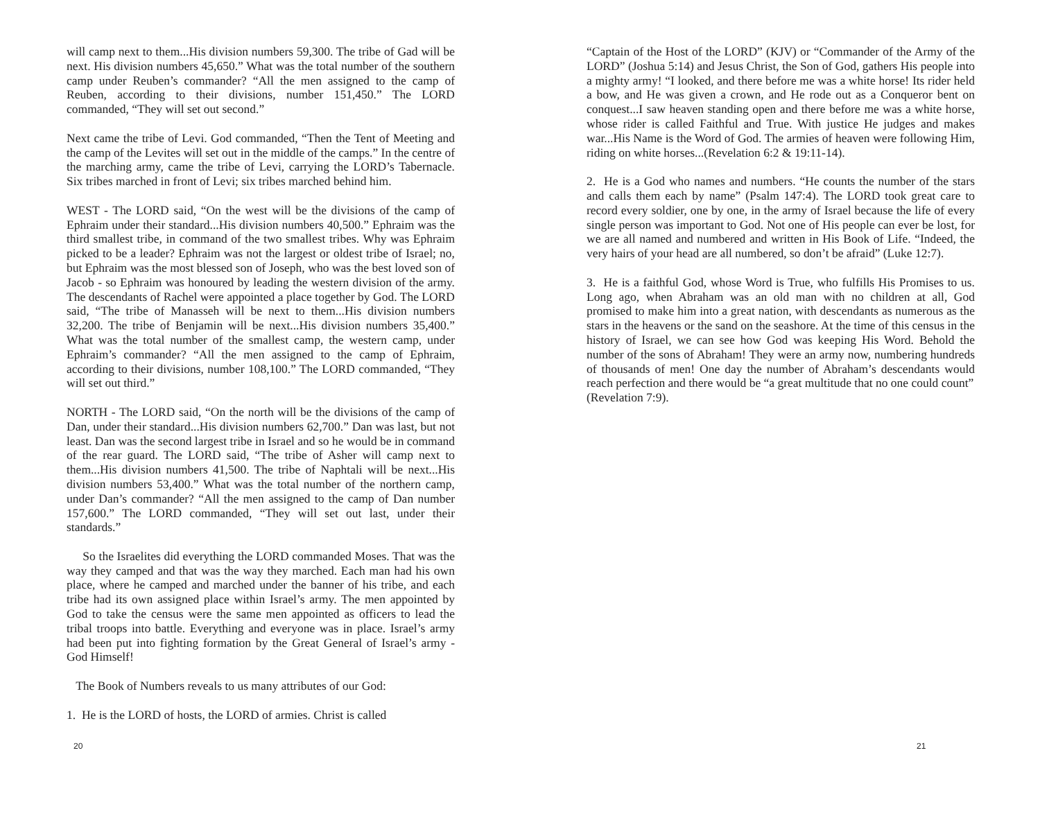will camp next to them...His division numbers 59,300. The tribe of Gad will be next. His division numbers 45,650.” What was the total number of the southern camp under Reuben’s commander? “All the men assigned to the camp of Reuben, according to their divisions, number 151,450.” The LORD commanded, “They will set out second.”
Next came the tribe of Levi. God commanded, “Then the Tent of Meeting and the camp of the Levites will set out in the middle of the camps.” In the centre of the marching army, came the tribe of Levi, carrying the LORD’s Tabernacle. Six tribes marched in front of Levi; six tribes marched behind him.
WEST - The LORD said, “On the west will be the divisions of the camp of Ephraim under their standard...His division numbers 40,500.” Ephraim was the third smallest tribe, in command of the two smallest tribes. Why was Ephraim picked to be a leader? Ephraim was not the largest or oldest tribe of Israel; no, but Ephraim was the most blessed son of Joseph, who was the best loved son of Jacob - so Ephraim was honoured by leading the western division of the army. The descendants of Rachel were appointed a place together by God. The LORD said, “The tribe of Manasseh will be next to them...His division numbers 32,200. The tribe of Benjamin will be next...His division numbers 35,400.” What was the total number of the smallest camp, the western camp, under Ephraim’s commander? “All the men assigned to the camp of Ephraim, according to their divisions, number 108,100.” The LORD commanded, “They will set out third.”
NORTH - The LORD said, “On the north will be the divisions of the camp of Dan, under their standard...His division numbers 62,700.” Dan was last, but not least. Dan was the second largest tribe in Israel and so he would be in command of the rear guard. The LORD said, “The tribe of Asher will camp next to them...His division numbers 41,500. The tribe of Naphtali will be next...His division numbers 53,400.” What was the total number of the northern camp, under Dan’s commander? “All the men assigned to the camp of Dan number 157,600.” The LORD commanded, “They will set out last, under their standards.”
So the Israelites did everything the LORD commanded Moses. That was the way they camped and that was the way they marched. Each man had his own place, where he camped and marched under the banner of his tribe, and each tribe had its own assigned place within Israel’s army. The men appointed by God to take the census were the same men appointed as officers to lead the tribal troops into battle. Everything and everyone was in place. Israel’s army had been put into fighting formation by the Great General of Israel’s army - God Himself!
The Book of Numbers reveals to us many attributes of our God:
1. He is the LORD of hosts, the LORD of armies. Christ is called
20
“Captain of the Host of the LORD” (KJV) or “Commander of the Army of the LORD” (Joshua 5:14) and Jesus Christ, the Son of God, gathers His people into a mighty army! “I looked, and there before me was a white horse! Its rider held a bow, and He was given a crown, and He rode out as a Conqueror bent on conquest...I saw heaven standing open and there before me was a white horse, whose rider is called Faithful and True. With justice He judges and makes war...His Name is the Word of God. The armies of heaven were following Him, riding on white horses...(Revelation 6:2 & 19:11-14).
2. He is a God who names and numbers. “He counts the number of the stars and calls them each by name” (Psalm 147:4). The LORD took great care to record every soldier, one by one, in the army of Israel because the life of every single person was important to God. Not one of His people can ever be lost, for we are all named and numbered and written in His Book of Life. “Indeed, the very hairs of your head are all numbered, so don’t be afraid” (Luke 12:7).
3. He is a faithful God, whose Word is True, who fulfills His Promises to us. Long ago, when Abraham was an old man with no children at all, God promised to make him into a great nation, with descendants as numerous as the stars in the heavens or the sand on the seashore. At the time of this census in the history of Israel, we can see how God was keeping His Word. Behold the number of the sons of Abraham! They were an army now, numbering hundreds of thousands of men! One day the number of Abraham’s descendants would reach perfection and there would be “a great multitude that no one could count”
(Revelation 7:9).
21